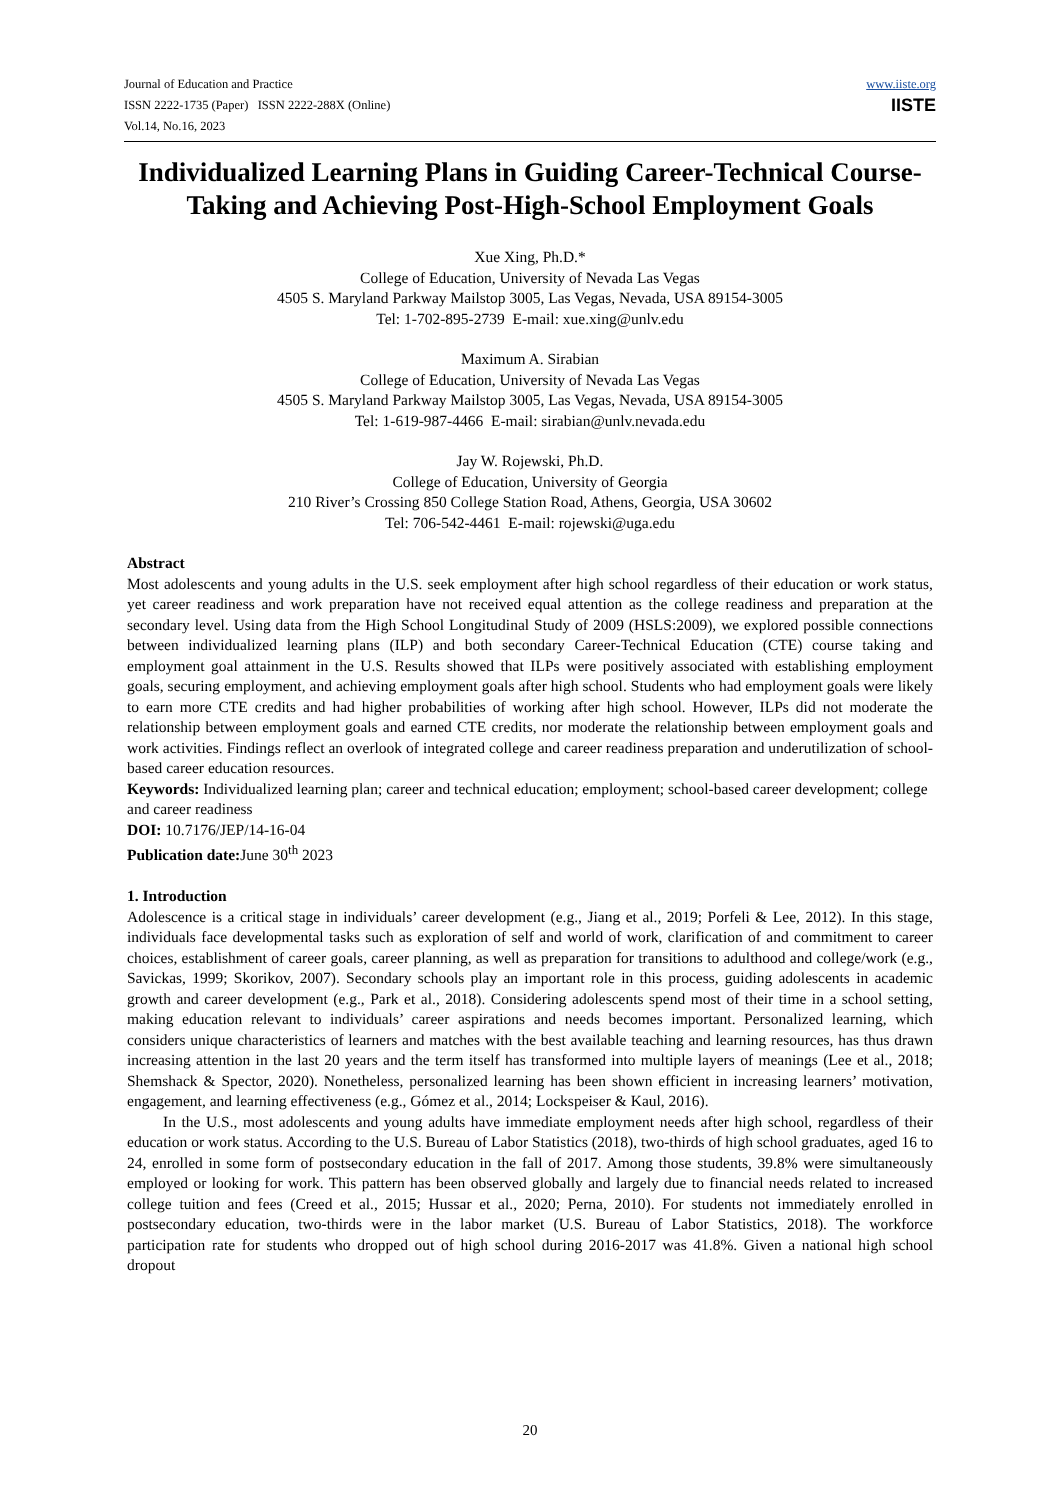Journal of Education and Practice
ISSN 2222-1735 (Paper) ISSN 2222-288X (Online)
Vol.14, No.16, 2023
www.iiste.org
IISTE
Individualized Learning Plans in Guiding Career-Technical Course-Taking and Achieving Post-High-School Employment Goals
Xue Xing, Ph.D.*
College of Education, University of Nevada Las Vegas
4505 S. Maryland Parkway Mailstop 3005, Las Vegas, Nevada, USA 89154-3005
Tel: 1-702-895-2739 E-mail: xue.xing@unlv.edu
Maximum A. Sirabian
College of Education, University of Nevada Las Vegas
4505 S. Maryland Parkway Mailstop 3005, Las Vegas, Nevada, USA 89154-3005
Tel: 1-619-987-4466 E-mail: sirabian@unlv.nevada.edu
Jay W. Rojewski, Ph.D.
College of Education, University of Georgia
210 River’s Crossing 850 College Station Road, Athens, Georgia, USA 30602
Tel: 706-542-4461 E-mail: rojewski@uga.edu
Abstract
Most adolescents and young adults in the U.S. seek employment after high school regardless of their education or work status, yet career readiness and work preparation have not received equal attention as the college readiness and preparation at the secondary level. Using data from the High School Longitudinal Study of 2009 (HSLS:2009), we explored possible connections between individualized learning plans (ILP) and both secondary Career-Technical Education (CTE) course taking and employment goal attainment in the U.S. Results showed that ILPs were positively associated with establishing employment goals, securing employment, and achieving employment goals after high school. Students who had employment goals were likely to earn more CTE credits and had higher probabilities of working after high school. However, ILPs did not moderate the relationship between employment goals and earned CTE credits, nor moderate the relationship between employment goals and work activities. Findings reflect an overlook of integrated college and career readiness preparation and underutilization of school-based career education resources.
Keywords: Individualized learning plan; career and technical education; employment; school-based career development; college and career readiness
DOI: 10.7176/JEP/14-16-04
Publication date: June 30<sup>th</sup> 2023
1. Introduction
Adolescence is a critical stage in individuals’ career development (e.g., Jiang et al., 2019; Porfeli & Lee, 2012). In this stage, individuals face developmental tasks such as exploration of self and world of work, clarification of and commitment to career choices, establishment of career goals, career planning, as well as preparation for transitions to adulthood and college/work (e.g., Savickas, 1999; Skorikov, 2007). Secondary schools play an important role in this process, guiding adolescents in academic growth and career development (e.g., Park et al., 2018). Considering adolescents spend most of their time in a school setting, making education relevant to individuals’ career aspirations and needs becomes important. Personalized learning, which considers unique characteristics of learners and matches with the best available teaching and learning resources, has thus drawn increasing attention in the last 20 years and the term itself has transformed into multiple layers of meanings (Lee et al., 2018; Shemshack & Spector, 2020). Nonetheless, personalized learning has been shown efficient in increasing learners’ motivation, engagement, and learning effectiveness (e.g., Gómez et al., 2014; Lockspeiser & Kaul, 2016).
In the U.S., most adolescents and young adults have immediate employment needs after high school, regardless of their education or work status. According to the U.S. Bureau of Labor Statistics (2018), two-thirds of high school graduates, aged 16 to 24, enrolled in some form of postsecondary education in the fall of 2017. Among those students, 39.8% were simultaneously employed or looking for work. This pattern has been observed globally and largely due to financial needs related to increased college tuition and fees (Creed et al., 2015; Hussar et al., 2020; Perna, 2010). For students not immediately enrolled in postsecondary education, two-thirds were in the labor market (U.S. Bureau of Labor Statistics, 2018). The workforce participation rate for students who dropped out of high school during 2016-2017 was 41.8%. Given a national high school dropout
20